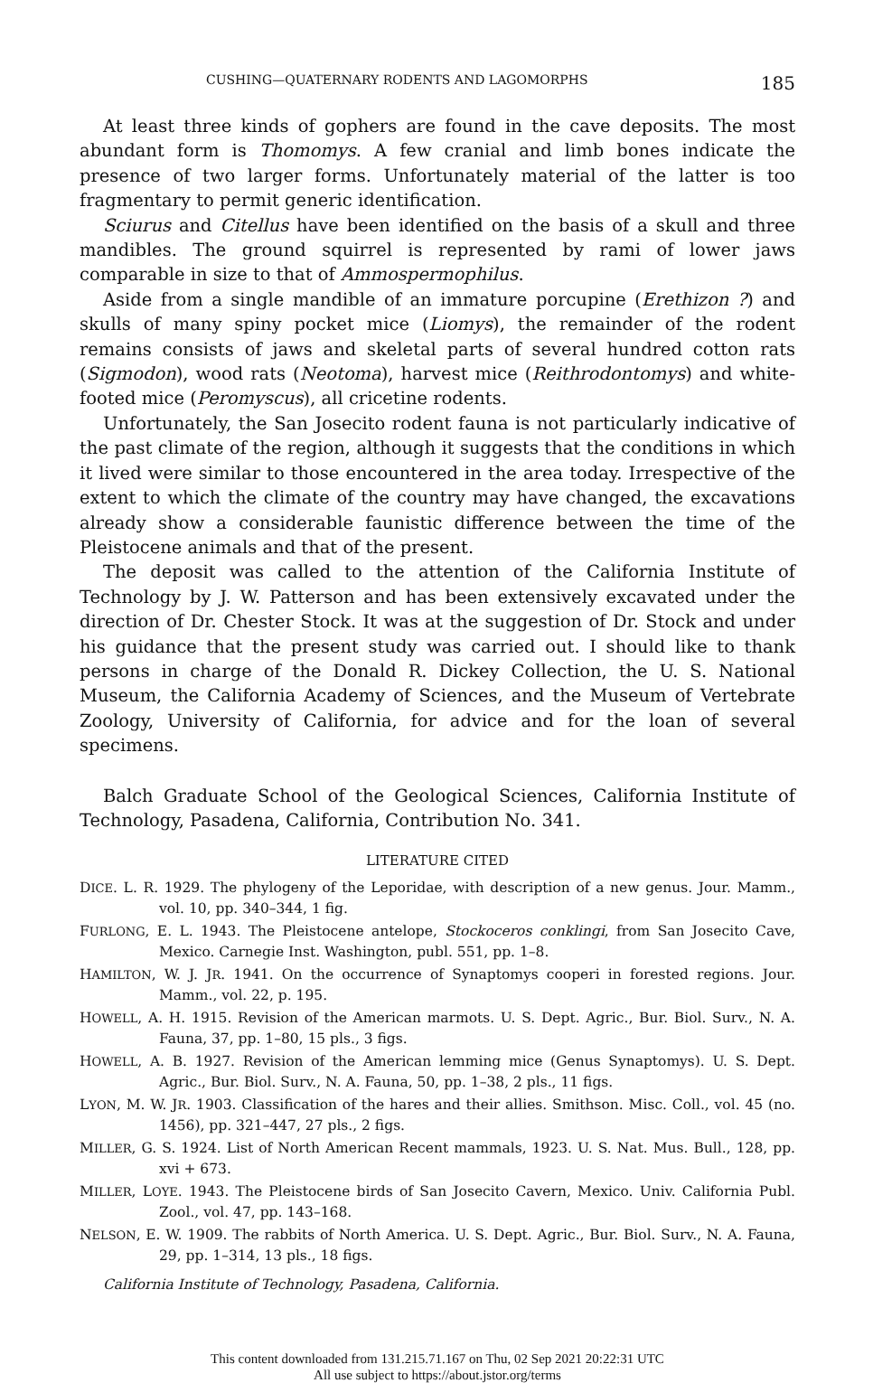CUSHING—QUATERNARY RODENTS AND LAGOMORPHS 185
At least three kinds of gophers are found in the cave deposits. The most abundant form is Thomomys. A few cranial and limb bones indicate the presence of two larger forms. Unfortunately material of the latter is too fragmentary to permit generic identification.
Sciurus and Citellus have been identified on the basis of a skull and three mandibles. The ground squirrel is represented by rami of lower jaws comparable in size to that of Ammospermophilus.
Aside from a single mandible of an immature porcupine (Erethizon ?) and skulls of many spiny pocket mice (Liomys), the remainder of the rodent remains consists of jaws and skeletal parts of several hundred cotton rats (Sigmodon), wood rats (Neotoma), harvest mice (Reithrodontomys) and white-footed mice (Peromyscus), all cricetine rodents.
Unfortunately, the San Josecito rodent fauna is not particularly indicative of the past climate of the region, although it suggests that the conditions in which it lived were similar to those encountered in the area today. Irrespective of the extent to which the climate of the country may have changed, the excavations already show a considerable faunistic difference between the time of the Pleistocene animals and that of the present.
The deposit was called to the attention of the California Institute of Technology by J. W. Patterson and has been extensively excavated under the direction of Dr. Chester Stock. It was at the suggestion of Dr. Stock and under his guidance that the present study was carried out. I should like to thank persons in charge of the Donald R. Dickey Collection, the U. S. National Museum, the California Academy of Sciences, and the Museum of Vertebrate Zoology, University of California, for advice and for the loan of several specimens.
Balch Graduate School of the Geological Sciences, California Institute of Technology, Pasadena, California, Contribution No. 341.
LITERATURE CITED
DICE. L. R. 1929. The phylogeny of the Leporidae, with description of a new genus. Jour. Mamm., vol. 10, pp. 340–344, 1 fig.
FURLONG, E. L. 1943. The Pleistocene antelope, Stockoceros conklingi, from San Josecito Cave, Mexico. Carnegie Inst. Washington, publ. 551, pp. 1–8.
HAMILTON, W. J. JR. 1941. On the occurrence of Synaptomys cooperi in forested regions. Jour. Mamm., vol. 22, p. 195.
HOWELL, A. H. 1915. Revision of the American marmots. U. S. Dept. Agric., Bur. Biol. Surv., N. A. Fauna, 37, pp. 1–80, 15 pls., 3 figs.
HOWELL, A. B. 1927. Revision of the American lemming mice (Genus Synaptomys). U. S. Dept. Agric., Bur. Biol. Surv., N. A. Fauna, 50, pp. 1–38, 2 pls., 11 figs.
LYON, M. W. JR. 1903. Classification of the hares and their allies. Smithson. Misc. Coll., vol. 45 (no. 1456), pp. 321–447, 27 pls., 2 figs.
MILLER, G. S. 1924. List of North American Recent mammals, 1923. U. S. Nat. Mus. Bull., 128, pp. xvi + 673.
MILLER, LOYE. 1943. The Pleistocene birds of San Josecito Cavern, Mexico. Univ. California Publ. Zool., vol. 47, pp. 143–168.
NELSON, E. W. 1909. The rabbits of North America. U. S. Dept. Agric., Bur. Biol. Surv., N. A. Fauna, 29, pp. 1–314, 13 pls., 18 figs.
California Institute of Technology, Pasadena, California.
This content downloaded from 131.215.71.167 on Thu, 02 Sep 2021 20:22:31 UTC
All use subject to https://about.jstor.org/terms